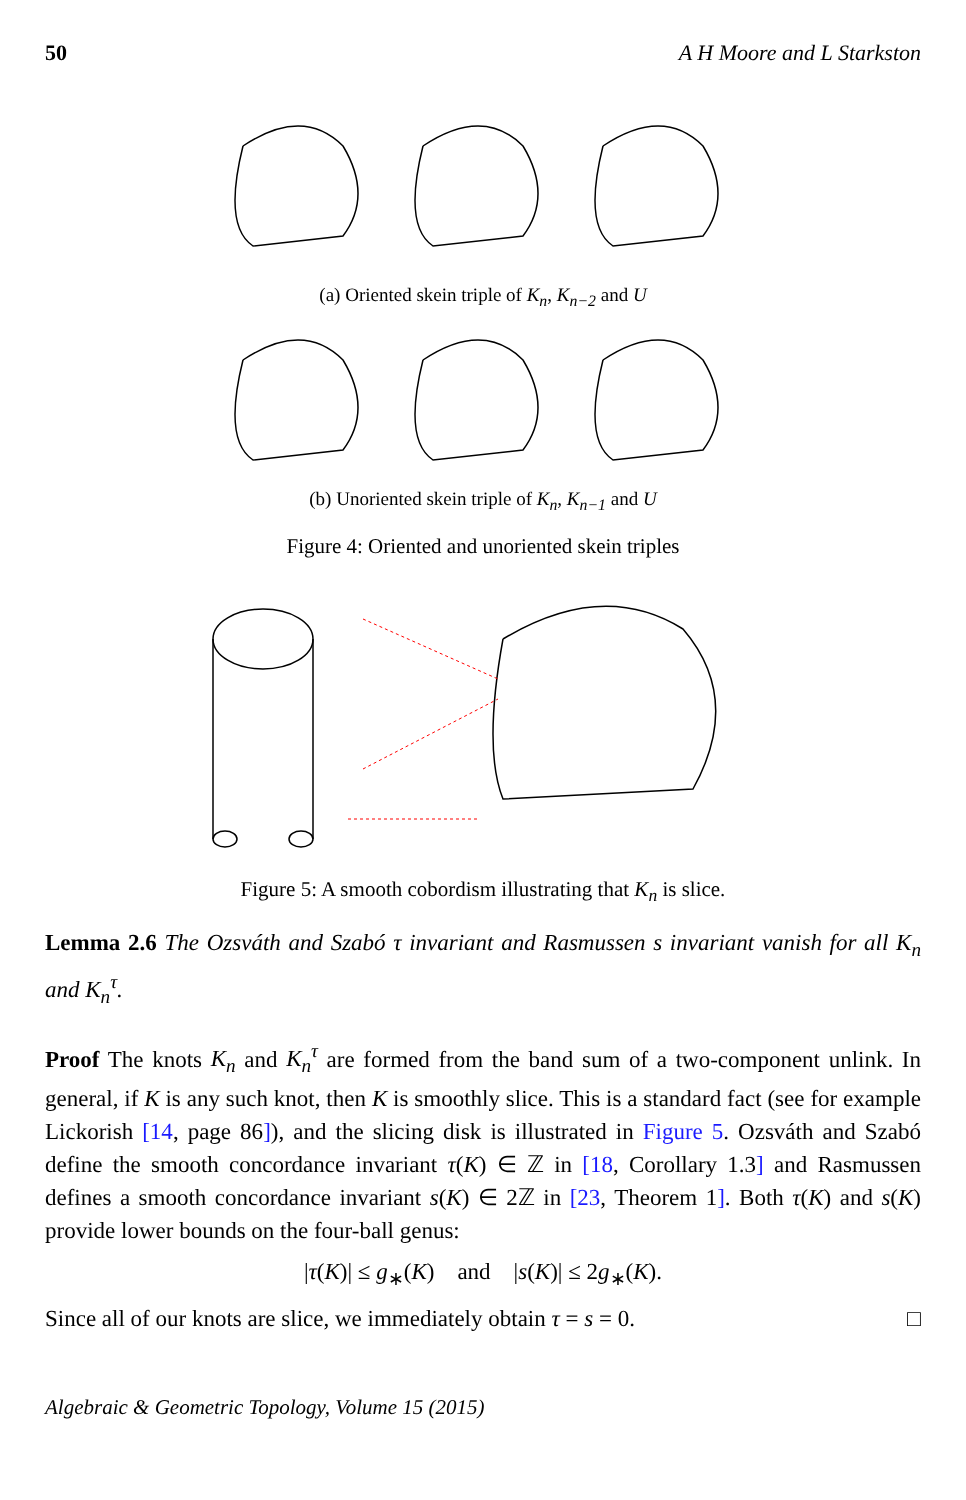50 A H Moore and L Starkston
(a) Oriented skein triple of K<sub>n</sub>, K<sub>n−2</sub> and U
(b) Unoriented skein triple of K<sub>n</sub>, K<sub>n−1</sub> and U
Figure 4: Oriented and unoriented skein triples
Figure 5: A smooth cobordism illustrating that K<sub>n</sub> is slice.
Lemma 2.6 The Ozsváth and Szabó τ invariant and Rasmussen s invariant vanish for all K<sub>n</sub> and K<sub>n</sub><sup>τ</sup>.
Proof The knots K<sub>n</sub> and K<sub>n</sub><sup>τ</sup> are formed from the band sum of a two-component unlink. In general, if K is any such knot, then K is smoothly slice. This is a standard fact (see for example Lickorish [14, page 86]), and the slicing disk is illustrated in Figure 5. Ozsváth and Szabó define the smooth concordance invariant τ(K) ∈ ℤ in [18, Corollary 1.3] and Rasmussen defines a smooth concordance invariant s(K) ∈ 2ℤ in [23, Theorem 1]. Both τ(K) and s(K) provide lower bounds on the four-ball genus:
|τ(K)| ≤ g<sub>∗</sub>(K) and |s(K)| ≤ 2g<sub>∗</sub>(K).
Since all of our knots are slice, we immediately obtain τ = s = 0. □
Algebraic & Geometric Topology, Volume 15 (2015)